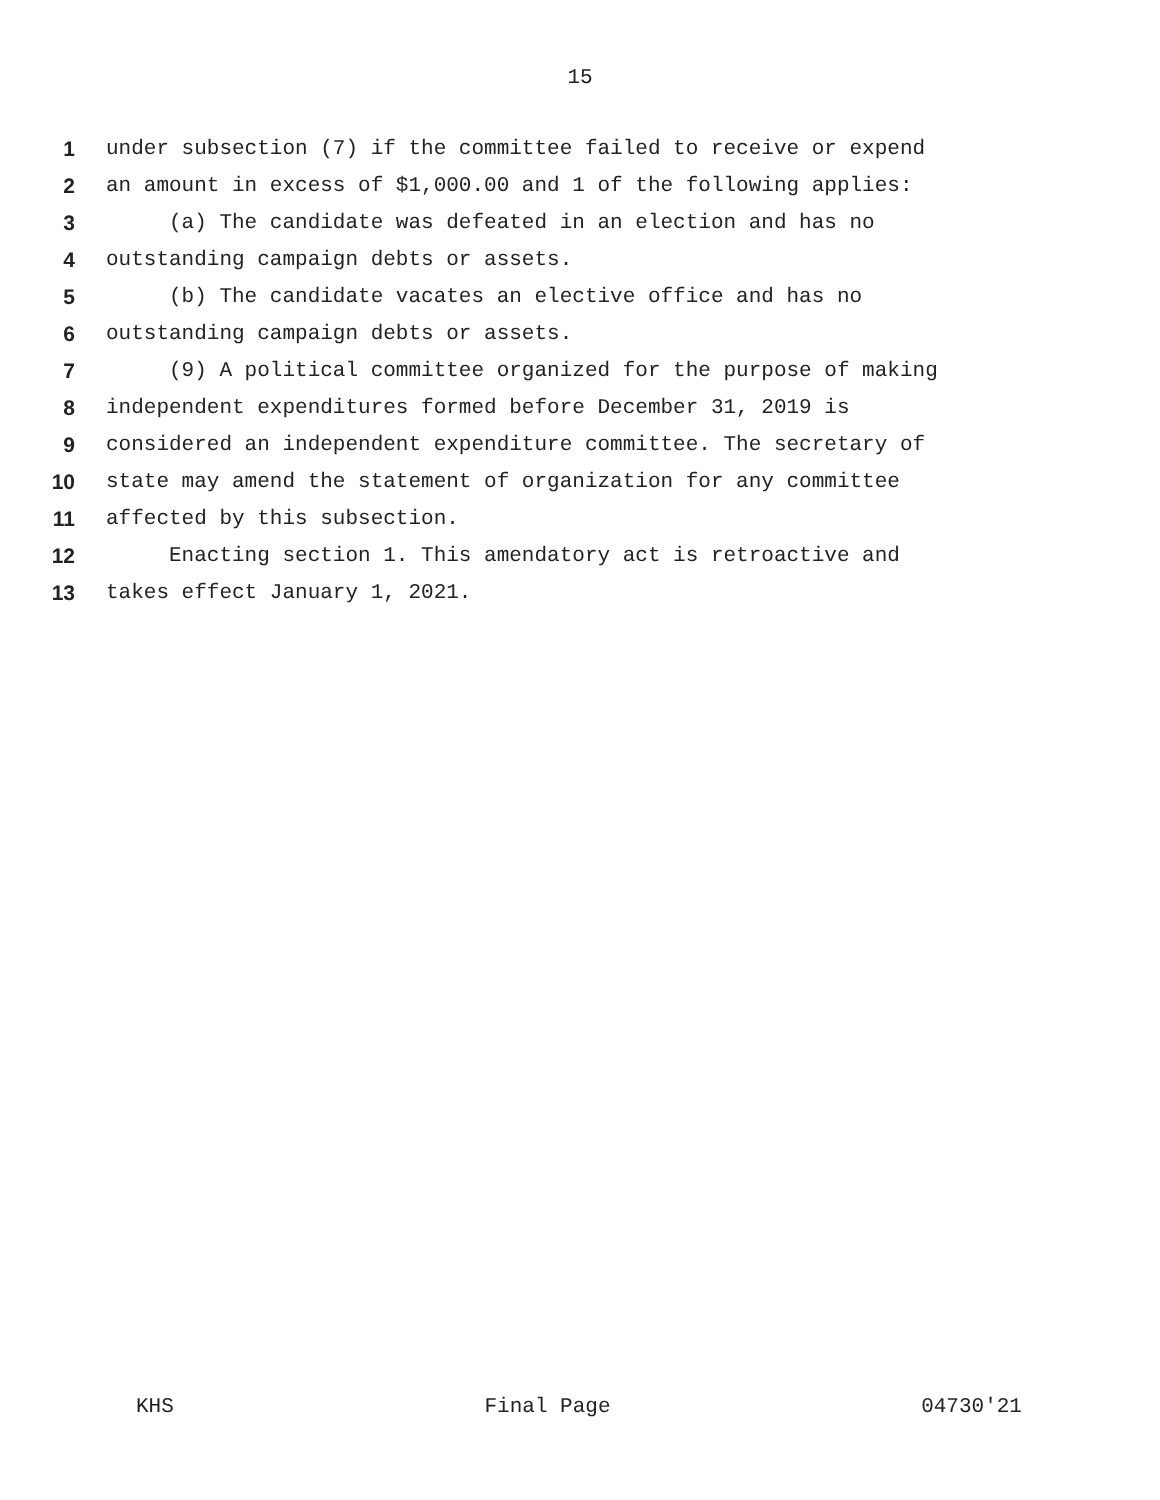15
1 under subsection (7) if the committee failed to receive or expend
2 an amount in excess of $1,000.00 and 1 of the following applies:
3 (a) The candidate was defeated in an election and has no
4 outstanding campaign debts or assets.
5 (b) The candidate vacates an elective office and has no
6 outstanding campaign debts or assets.
7 (9) A political committee organized for the purpose of making
8 independent expenditures formed before December 31, 2019 is
9 considered an independent expenditure committee. The secretary of
10 state may amend the statement of organization for any committee
11 affected by this subsection.
12 Enacting section 1. This amendatory act is retroactive and
13 takes effect January 1, 2021.
KHS Final Page 04730'21